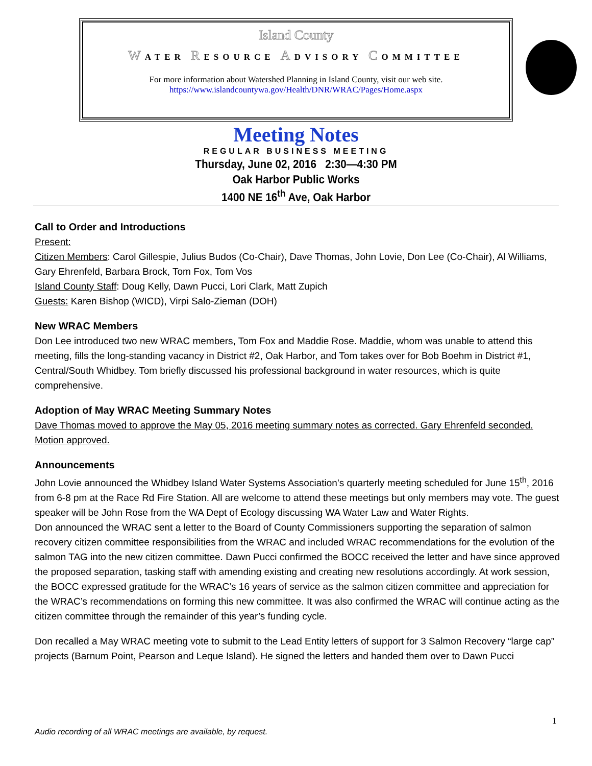Island County
WATER RESOURCE ADVISORY COMMITTEE
For more information about Watershed Planning in Island County, visit our web site.
https://www.islandcountywa.gov/Health/DNR/WRAC/Pages/Home.aspx
Meeting Notes
REGULAR BUSINESS MEETING
Thursday, June 02, 2016 2:30—4:30 PM
Oak Harbor Public Works
1400 NE 16<sup>th</sup> Ave, Oak Harbor
Call to Order and Introductions
Present:
Citizen Members: Carol Gillespie, Julius Budos (Co-Chair), Dave Thomas, John Lovie, Don Lee (Co-Chair), Al Williams, Gary Ehrenfeld, Barbara Brock, Tom Fox, Tom Vos
Island County Staff: Doug Kelly, Dawn Pucci, Lori Clark, Matt Zupich
Guests: Karen Bishop (WICD), Virpi Salo-Zieman (DOH)
New WRAC Members
Don Lee introduced two new WRAC members, Tom Fox and Maddie Rose. Maddie, whom was unable to attend this meeting, fills the long-standing vacancy in District #2, Oak Harbor, and Tom takes over for Bob Boehm in District #1, Central/South Whidbey. Tom briefly discussed his professional background in water resources, which is quite comprehensive.
Adoption of May WRAC Meeting Summary Notes
Dave Thomas moved to approve the May 05, 2016 meeting summary notes as corrected. Gary Ehrenfeld seconded. Motion approved.
Announcements
John Lovie announced the Whidbey Island Water Systems Association’s quarterly meeting scheduled for June 15<sup>th</sup>, 2016 from 6-8 pm at the Race Rd Fire Station. All are welcome to attend these meetings but only members may vote. The guest speaker will be John Rose from the WA Dept of Ecology discussing WA Water Law and Water Rights.
Don announced the WRAC sent a letter to the Board of County Commissioners supporting the separation of salmon recovery citizen committee responsibilities from the WRAC and included WRAC recommendations for the evolution of the salmon TAG into the new citizen committee. Dawn Pucci confirmed the BOCC received the letter and have since approved the proposed separation, tasking staff with amending existing and creating new resolutions accordingly. At work session, the BOCC expressed gratitude for the WRAC’s 16 years of service as the salmon citizen committee and appreciation for the WRAC’s recommendations on forming this new committee. It was also confirmed the WRAC will continue acting as the citizen committee through the remainder of this year’s funding cycle.
Don recalled a May WRAC meeting vote to submit to the Lead Entity letters of support for 3 Salmon Recovery “large cap” projects (Barnum Point, Pearson and Leque Island). He signed the letters and handed them over to Dawn Pucci
1
Audio recording of all WRAC meetings are available, by request.